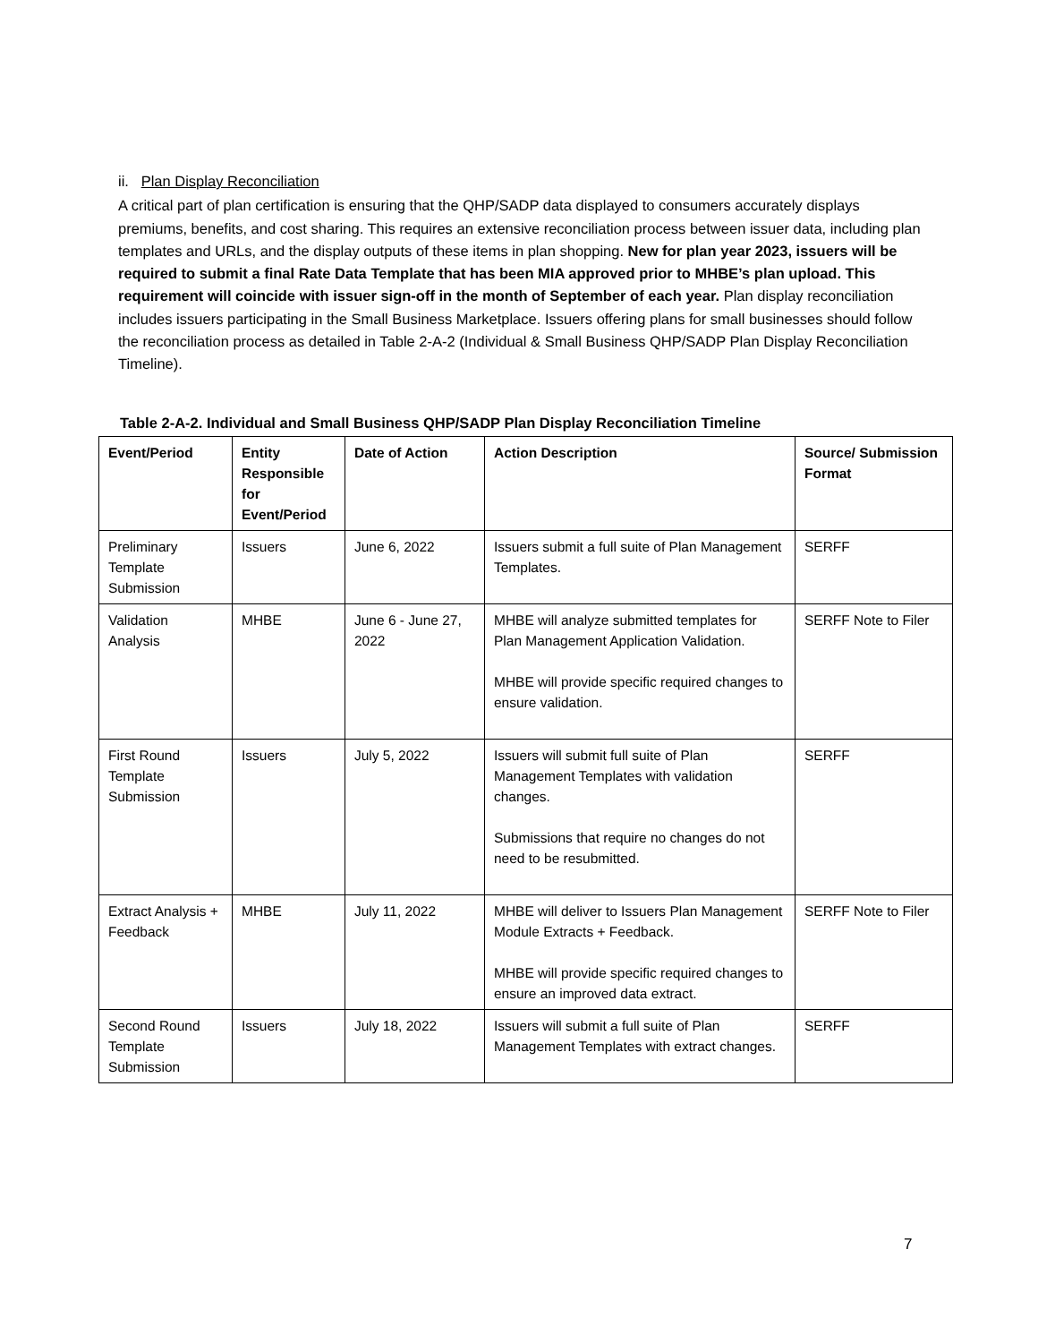ii. Plan Display Reconciliation
A critical part of plan certification is ensuring that the QHP/SADP data displayed to consumers accurately displays premiums, benefits, and cost sharing. This requires an extensive reconciliation process between issuer data, including plan templates and URLs, and the display outputs of these items in plan shopping. New for plan year 2023, issuers will be required to submit a final Rate Data Template that has been MIA approved prior to MHBE’s plan upload. This requirement will coincide with issuer sign-off in the month of September of each year. Plan display reconciliation includes issuers participating in the Small Business Marketplace. Issuers offering plans for small businesses should follow the reconciliation process as detailed in Table 2-A-2 (Individual & Small Business QHP/SADP Plan Display Reconciliation Timeline).
Table 2-A-2. Individual and Small Business QHP/SADP Plan Display Reconciliation Timeline
| Event/Period | Entity Responsible for Event/Period | Date of Action | Action Description | Source/ Submission Format |
| --- | --- | --- | --- | --- |
| Preliminary Template Submission | Issuers | June 6, 2022 | Issuers submit a full suite of Plan Management Templates. | SERFF |
| Validation Analysis | MHBE | June 6 - June 27, 2022 | MHBE will analyze submitted templates for Plan Management Application Validation. MHBE will provide specific required changes to ensure validation. | SERFF Note to Filer |
| First Round Template Submission | Issuers | July 5, 2022 | Issuers will submit full suite of Plan Management Templates with validation changes. Submissions that require no changes do not need to be resubmitted. | SERFF |
| Extract Analysis + Feedback | MHBE | July 11, 2022 | MHBE will deliver to Issuers Plan Management Module Extracts + Feedback. MHBE will provide specific required changes to ensure an improved data extract. | SERFF Note to Filer |
| Second Round Template Submission | Issuers | July 18, 2022 | Issuers will submit a full suite of Plan Management Templates with extract changes. | SERFF |
7